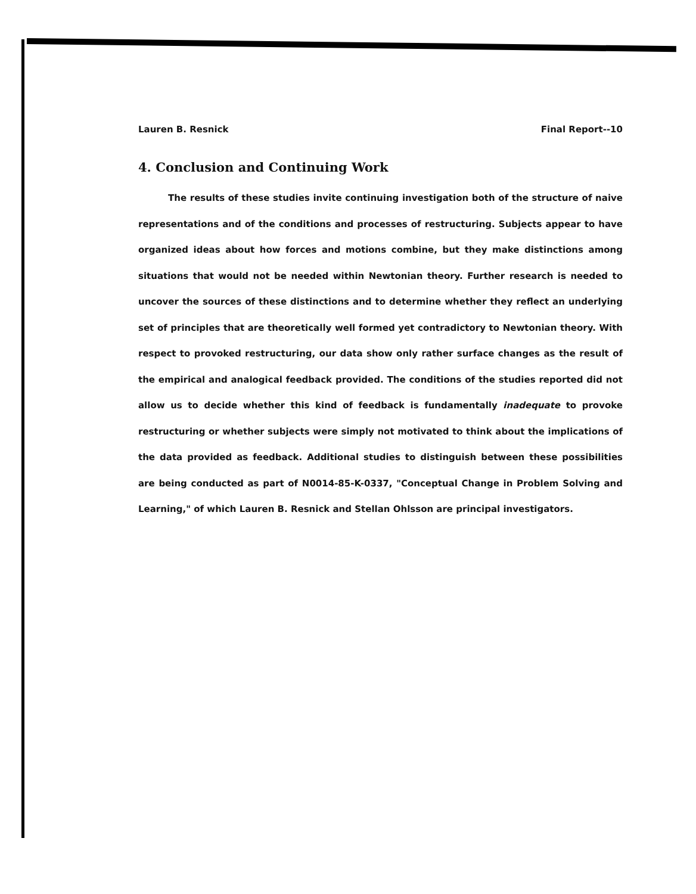Lauren B. Resnick Final Report--10
4. Conclusion and Continuing Work
The results of these studies invite continuing investigation both of the structure of naive representations and of the conditions and processes of restructuring. Subjects appear to have organized ideas about how forces and motions combine, but they make distinctions among situations that would not be needed within Newtonian theory. Further research is needed to uncover the sources of these distinctions and to determine whether they reflect an underlying set of principles that are theoretically well formed yet contradictory to Newtonian theory. With respect to provoked restructuring, our data show only rather surface changes as the result of the empirical and analogical feedback provided. The conditions of the studies reported did not allow us to decide whether this kind of feedback is fundamentally inadequate to provoke restructuring or whether subjects were simply not motivated to think about the implications of the data provided as feedback. Additional studies to distinguish between these possibilities are being conducted as part of N0014-85-K-0337, "Conceptual Change in Problem Solving and Learning," of which Lauren B. Resnick and Stellan Ohlsson are principal investigators.